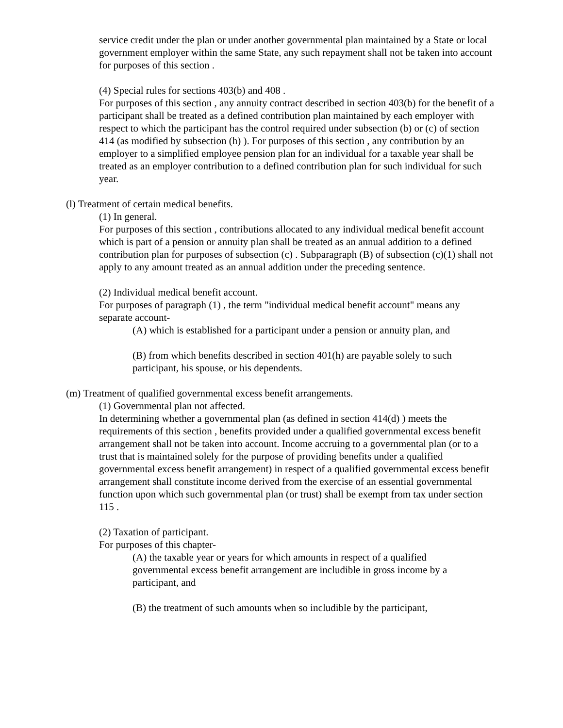service credit under the plan or under another governmental plan maintained by a State or local government employer within the same State, any such repayment shall not be taken into account for purposes of this section .
(4) Special rules for sections 403(b) and 408 .
For purposes of this section , any annuity contract described in section 403(b) for the benefit of a participant shall be treated as a defined contribution plan maintained by each employer with respect to which the participant has the control required under subsection (b) or (c) of section 414 (as modified by subsection (h) ). For purposes of this section , any contribution by an employer to a simplified employee pension plan for an individual for a taxable year shall be treated as an employer contribution to a defined contribution plan for such individual for such year.
(l) Treatment of certain medical benefits.
(1) In general.
For purposes of this section , contributions allocated to any individual medical benefit account which is part of a pension or annuity plan shall be treated as an annual addition to a defined contribution plan for purposes of subsection (c) . Subparagraph (B) of subsection (c)(1) shall not apply to any amount treated as an annual addition under the preceding sentence.
(2) Individual medical benefit account.
For purposes of paragraph (1) , the term "individual medical benefit account" means any separate account-
(A) which is established for a participant under a pension or annuity plan, and
(B) from which benefits described in section 401(h) are payable solely to such participant, his spouse, or his dependents.
(m) Treatment of qualified governmental excess benefit arrangements.
(1) Governmental plan not affected.
In determining whether a governmental plan (as defined in section 414(d) ) meets the requirements of this section , benefits provided under a qualified governmental excess benefit arrangement shall not be taken into account. Income accruing to a governmental plan (or to a trust that is maintained solely for the purpose of providing benefits under a qualified governmental excess benefit arrangement) in respect of a qualified governmental excess benefit arrangement shall constitute income derived from the exercise of an essential governmental function upon which such governmental plan (or trust) shall be exempt from tax under section 115 .
(2) Taxation of participant.
For purposes of this chapter-
(A) the taxable year or years for which amounts in respect of a qualified governmental excess benefit arrangement are includible in gross income by a participant, and
(B) the treatment of such amounts when so includible by the participant,